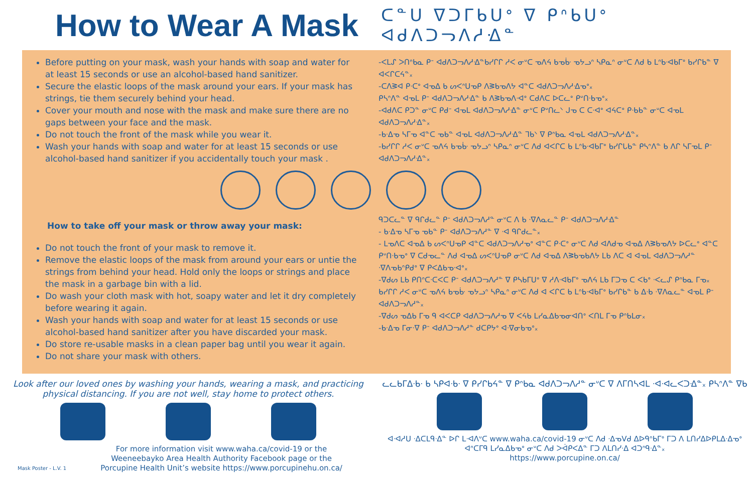How to Wear A Mask
ᑕᓐᑌ ᐁᑐᒥᑲᑌᐤ ᐁ ᑭᐢᑲᑌᐤ ᐊᑯᐱᑐᓓᐱᓱᐎᓐ
Before putting on your mask, wash your hands with soap and water for at least 15 seconds or use an alcohol-based hand sanitizer.
Secure the elastic loops of the mask around your ears. If your mask has strings, tie them securely behind your head.
Cover your mouth and nose with the mask and make sure there are no gaps between your face and the mask.
Do not touch the front of the mask while you wear it.
Wash your hands with soap and water for at least 15 seconds or use alcohol-based hand sanitizer if you accidentally touch your mask .
-ᐸᒪᔑ ᐳᑎᐢᑲᓇ ᑭᐨ ᐊᑯᐱᑐᓓᐱᓱᐎᓐᑲᓯᒋᒋ ᓱᐸ ᓂᐡᑕ ᓀᐱᔦ ᑲᓀᒁ ᓀᔭᓗᐢ ᓴᑭᓇᐢ ᓂᐡᑕ ᐱᑯ ᑲ ᒪᐢᑲᐧᐊᑲᒥᐤ ᑲᓯᒋᑲᓐ ᐁ ᐊᐸᒋᑕᔦᓐ᙮
-ᑕᐱᕒᐊ ᑭᐧᑕᐤ ᐊᓀᐃ ᑲ ᔕᐸᐢᑌᓀᑭ ᐱᕒᑲᓀᐱᔭ ᐊᓐᑕ ᐊᑯᐱᑐᓓᐱᓱᐎᓀᐤ᙮
ᑭᓴᐢᐱᓐ ᐊᓀᒪ ᑭᐨ ᐊᑯᐱᑐᓓᐱᓱᐎᓐ ᑲ ᐱᕒᑲᓀᐱᐧᐊᐤ ᑕᑯᐱᑕ ᐅᑕᓚᐤ ᑭᐡᑎᐧᑲᓀᐤ᙮
-ᐊᑯᐱᑕ ᑭᑐᓐ ᓂᐡᑕ ᑭᑯᐨ ᐊᓀᒪ ᐊᑯᐱᑐᓓᐱᓱᐎᓐ ᓂᐡᑕ ᑭᐡᑎᓚᐠ ᒍᓀ ᑕ ᑕᐧᐊᐤ ᐊᔦᑕᐤ ᑭᐧᑲᑲᓐ ᓂᐡᑕ ᐊᓀᒪ ᐊᑯᐱᑐᓓᐱᓱᐎᓐ᙮
-ᑲᐧᐃᓀ ᓴᒥᓀ ᐊᓐᑕ ᓀᑲᓐ ᐊᓀᒪ ᐊᑯᐱᑐᓓᐱᓱᐎᓐ ᒣᑲᐠ ᐁ ᑭᐢᑲᓇ ᐊᓀᒪ ᐊᑯᐱᑐᓓᐱᓱᐎᓐ᙮
-ᑲᓯᒋᒋ ᓱᐸ ᓂᐡᑕ ᓀᐱᔦ ᑲᓀᒁ ᓀᔭᓗᐢ ᓴᑭᓇᐢ ᓂᐡᑕ ᐱᑯ ᐊᐸᒋᑕ ᑲ ᒪᐢᑲᐧᐊᑲᒥᐤ ᑲᓯᒋᒐᑲᓐ ᑭᓴᐢᐱᓐ ᑲ ᐱᒋ ᓴᒥᓀᒪ ᑭᐨ ᐊᑯᐱᑐᓓᐱᓱᐎᓐ᙮
How to take off your mask or throw away your mask:
Do not touch the front of your mask to remove it.
Remove the elastic loops of the mask from around your ears or untie the strings from behind your head. Hold only the loops or strings and place the mask in a garbage bin with a lid.
Do wash your cloth mask with hot, soapy water and let it dry completely before wearing it again.
Wash your hands with soap and water for at least 15 seconds or use alcohol-based hand sanitizer after you have discarded your mask.
Do store re-usable masks in a clean paper bag until you wear it again.
Do not share your mask with others.
ᑫᑐᑕᓚᓐ ᐁ ᑫᒋᑯᓚᓐ ᑭᐨ ᐊᑯᐱᑐᓓᐱᓱᓐ ᓂᐡᑕ ᐱ ᑲ ᐧᐁᐱᓇᓚᓐ ᑭᐨ ᐊᑯᐱᑐᓓᐱᓱᐎᓐ
- ᑲᐧᐃᓀ ᓴᒥᓀ ᓀᑲᓐ ᑭᐨ ᐊᑯᐱᑐᓓᐱᓱᓐ ᐁ ᐧᐊ ᑫᒋᑯᓚᓐ᙮
- ᒪᓀᐱᑕ ᐊᓀᐃ ᑲ ᔕᐸᐢᑌᓀᑭ ᐊᓐᑕ ᐊᑯᐱᑐᓓᐱᓱᓀᐤ ᐊᓐᑕ ᑭᐧᑕᐤ ᓂᐡᑕ ᐱᑯ ᐊᐱᑯᓀ ᐊᓀᐃ ᐱᕒᑲᓀᐱᔭ ᐅᑕᓚᐤ ᐊᓐᑕ ᑭᐡᑎᐧᑲᓀᐤ ᐁ ᑕᑯᓀᓚᓐ ᐱᑯ ᐊᓀᐃ ᔕᐸᐢᑌᓀᑭ ᓂᐡᑕ ᐱᑯ ᐊᓀᐃ ᐱᕒᑲᓀᑲᐱᔭ ᒪᑲ ᐱᑕ ᐊ ᐊᓀᒪ ᐊᑯᐱᑐᓓᐱᓱᓐ ᐧᐁᐱᓀᑲᐢᑭᑯᐤ ᐁ ᑭᐸᐃᑲᓀᐧᐊᐤ᙮
-ᐁᑯᔕ ᒪᑲ ᑭᑎᐢᑕᐧᑕᐸᑕ ᑭᐨ ᐊᑯᐱᑐᓓᐱᓱᓐ ᐁ ᑭᓴᑲᒥᑌᐤ ᐁ ᓱᐱᐧᐊᑲᒥᐤ ᓀᐱᔦ ᒪᑲ ᒥᑐᓀ ᑕ ᐸᑲᐤ ᐧᐸᓚᔑ ᑭᐢᑲᓇ ᒥᓀ᙮ ᑲᓯᒋᒋ ᓱᐸ ᓂᐡᑕ ᓀᐱᔦ ᑲᓀᒁ ᓀᔭᓗᐢ ᓴᑭᓇᐢ ᓂᐡᑕ ᐱᑯ ᐊ ᐸᒋᑕ ᑲ ᒪᐢᑲᐧᐊᑲᒥᐤ ᑲᓯᒋᑲᓐ ᑲ ᐃᐧᑲ ᐧᐁᐱᓇᓚᓐ ᐊᓀᒪ ᑭᐨ ᐊᑯᐱᑐᓓᐱᓱᓐ᙮
-ᐁᑯᔕ ᓀᐃᑲ ᒥᓀ ᑫ ᐊᐸᑕᑭ ᐊᑯᐱᑐᓓᐱᓱᓀ ᐁ ᐸᔦᑲ ᒪᓯᓇᐃᑲᓀᓂᐊᑎᐤ ᐸᑎᒪ ᒥᓀ ᑭᐢᑲᒪᓂ᙮
-ᑲᐧᐃᓀ ᒥᓂᐧᐁ ᑭᐨ ᐊᑯᐱᑐᓓᐱᓱᓐ ᑯᑕᑭᔭᐤ ᐊᐧᐁᓂᑲᓀᐤ᙮
Look after our loved ones by washing your hands, wearing a mask, and practicing physical distancing. If you are not well, stay home to protect others.
Mask Poster - L.V. 1 For more information visit www.waha.ca/covid-19 or the
Weeneebayko Area Health Authority Facebook page or the
Porcupine Health Unit’s website https://www.porcupinehu.on.ca/
ᓚᓚᑲᒥᐃᐧᑲᐧ ᑲ ᓴᑭᐊᐧᑲᐧ ᐁ ᑭᓯᒋᑲᔦᓐ ᐁ ᑭᐢᑲᓇ ᐊᑯᐱᑐᓓᐱᓱᓐ ᓂᐡᑕ ᐁ ᐱᒥᑎᓴᐊᒪ ᐧᐊᐧᐊᓚᐸᑐᐎᓐ᙮ ᑭᓴᐢᐱᓐ ᐁᑲ
ᐊᐧᐊᓱᑌ ᐧᐃᑕᒪᑫᐧᐃᓐ ᐅᒋ ᒪᐧᐊᐱᐡᑕ www.waha.ca/covid-19 ᓂᐡᑕ ᐱᑯ ᐧᐃᓀᐯᑯ ᐃᐅᑫᐢᑲᒥᐤ ᒥᑐ ᐱ ᒪᑎᓯᐃᐅᑭᒪᐃᐧᐃᓀᐤ ᐊᐢᑕᒥᑫ ᒪᓯᓇᐃᑲᓀᐤ ᓂᐡᑕ ᐱᑯ ᐳᐋᑭᐸᐃᓐ ᒥᑐ ᐱᒪᑎᓯᐧᐃ ᐊᑐᐢᑫᐧᐃᓐ᙮
https://www.porcupine.on.ca/